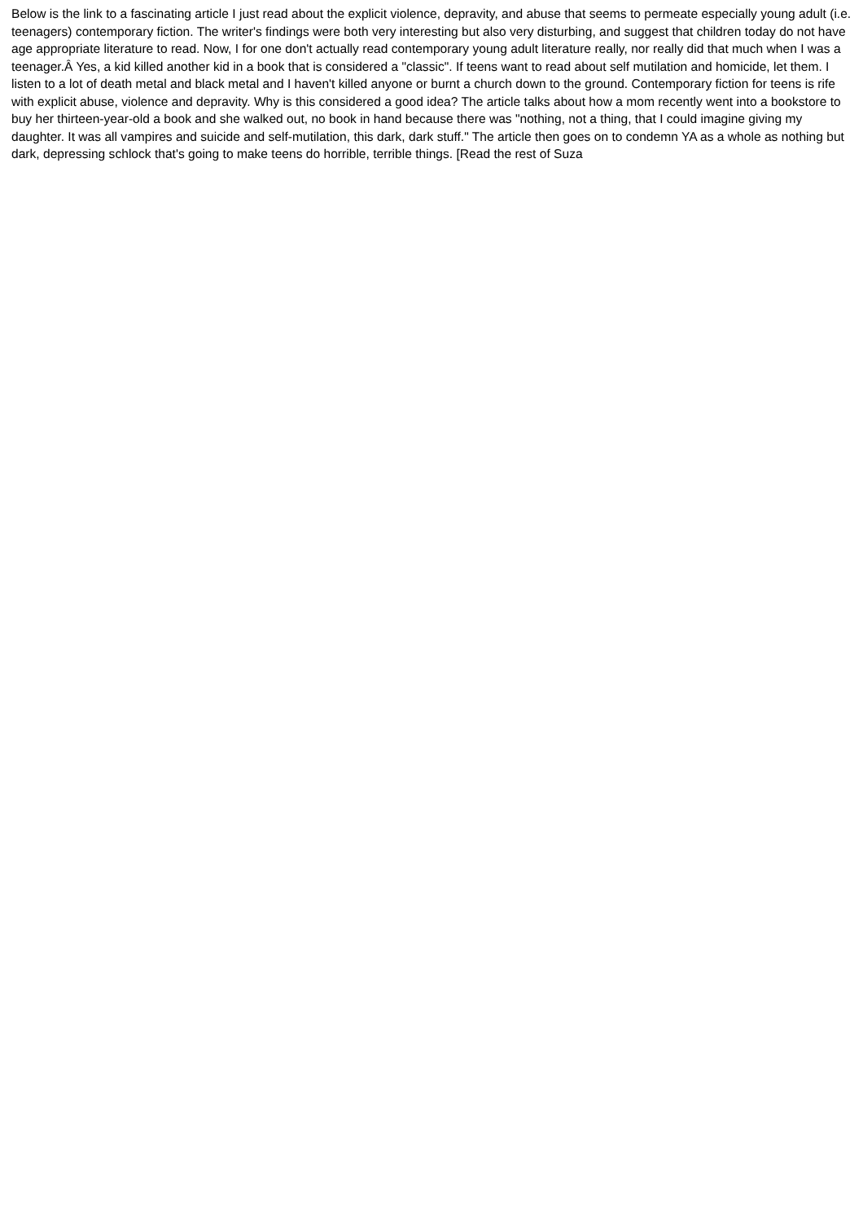Below is the link to a fascinating article I just read about the explicit violence, depravity, and abuse that seems to permeate especially young adult (i.e. teenagers) contemporary fiction. The writer's findings were both very interesting but also very disturbing, and suggest that children today do not have age appropriate literature to read. Now, I for one don't actually read contemporary young adult literature really, nor really did that much when I was a teenager.Â Yes, a kid killed another kid in a book that is considered a "classic". If teens want to read about self mutilation and homicide, let them. I listen to a lot of death metal and black metal and I haven't killed anyone or burnt a church down to the ground. Contemporary fiction for teens is rife with explicit abuse, violence and depravity. Why is this considered a good idea? The article talks about how a mom recently went into a bookstore to buy her thirteen-year-old a book and she walked out, no book in hand because there was "nothing, not a thing, that I could imagine giving my daughter. It was all vampires and suicide and self-mutilation, this dark, dark stuff." The article then goes on to condemn YA as a whole as nothing but dark, depressing schlock that's going to make teens do horrible, terrible things. [Read the rest of Suza